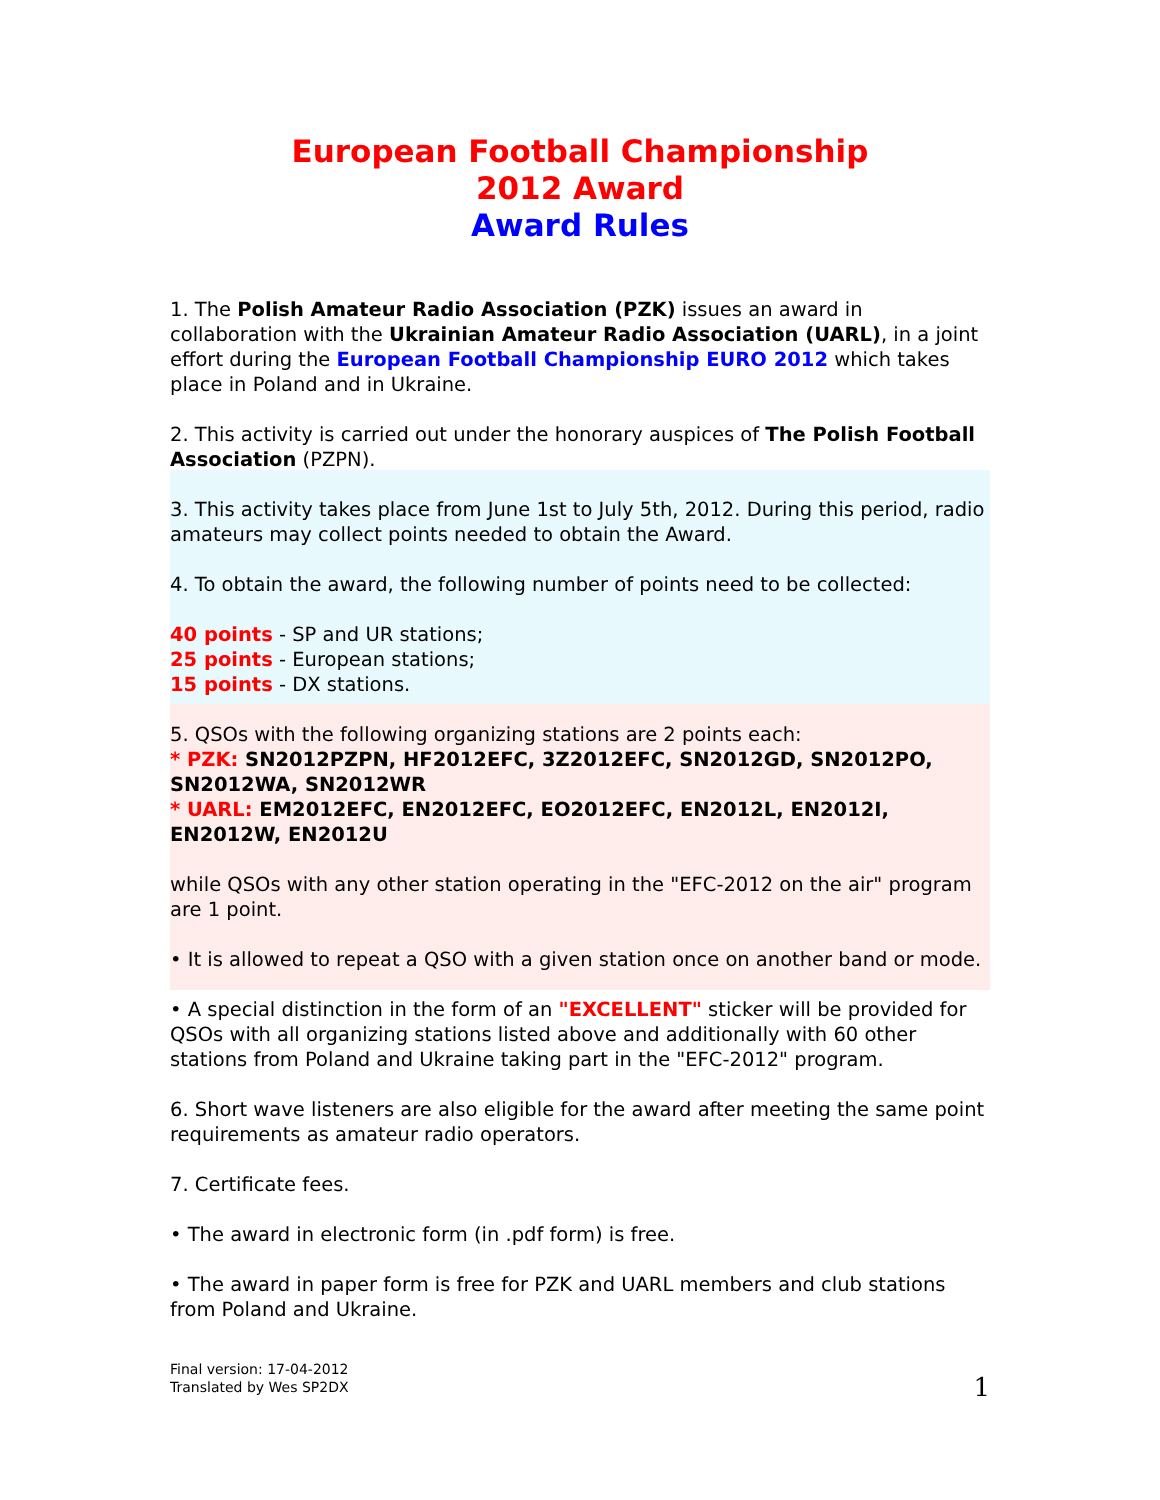European Football Championship
2012 Award
Award Rules
1. The Polish Amateur Radio Association (PZK) issues an award in collaboration with the Ukrainian Amateur Radio Association (UARL), in a joint effort during the European Football Championship EURO 2012 which takes place in Poland and in Ukraine.
2. This activity is carried out under the honorary auspices of The Polish Football Association (PZPN).
3. This activity takes place from June 1st to July 5th, 2012. During this period, radio amateurs may collect points needed to obtain the Award.
4. To obtain the award, the following number of points need to be collected:
40 points - SP and UR stations;
25 points - European stations;
15 points - DX stations.
5. QSOs with the following organizing stations are 2 points each:
* PZK: SN2012PZPN, HF2012EFC, 3Z2012EFC, SN2012GD, SN2012PO, SN2012WA, SN2012WR
* UARL: EM2012EFC, EN2012EFC, EO2012EFC, EN2012L, EN2012I, EN2012W, EN2012U
while QSOs with any other station operating in the "EFC-2012 on the air" program are 1 point.
• It is allowed to repeat a QSO with a given station once on another band or mode.
• A special distinction in the form of an "EXCELLENT" sticker will be provided for QSOs with all organizing stations listed above and additionally with 60 other stations from Poland and Ukraine taking part in the "EFC-2012" program.
6. Short wave listeners are also eligible for the award after meeting the same point requirements as amateur radio operators.
7. Certificate fees.
• The award in electronic form (in .pdf form) is free.
• The award in paper form is free for PZK and UARL members and club stations from Poland and Ukraine.
Final version: 17-04-2012
Translated by Wes SP2DX
1